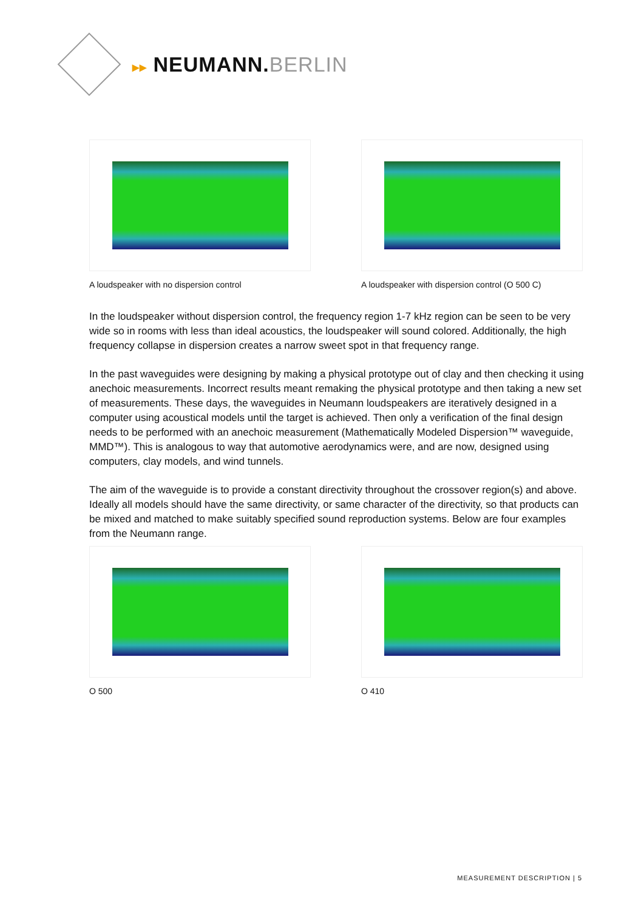▸▸ NEUMANN.BERLIN
A loudspeaker with no dispersion control
A loudspeaker with dispersion control (O 500 C)
In the loudspeaker without dispersion control, the frequency region 1-7 kHz region can be seen to be very wide so in rooms with less than ideal acoustics, the loudspeaker will sound colored. Additionally, the high frequency collapse in dispersion creates a narrow sweet spot in that frequency range.
In the past waveguides were designing by making a physical prototype out of clay and then checking it using anechoic measurements. Incorrect results meant remaking the physical prototype and then taking a new set of measurements. These days, the waveguides in Neumann loudspeakers are iteratively designed in a computer using acoustical models until the target is achieved. Then only a verification of the final design needs to be performed with an anechoic measurement (Mathematically Modeled Dispersion™ waveguide, MMD™). This is analogous to way that automotive aerodynamics were, and are now, designed using computers, clay models, and wind tunnels.
The aim of the waveguide is to provide a constant directivity throughout the crossover region(s) and above. Ideally all models should have the same directivity, or same character of the directivity, so that products can be mixed and matched to make suitably specified sound reproduction systems. Below are four examples from the Neumann range.
O 500 O 410
MEASUREMENT DESCRIPTION | 5